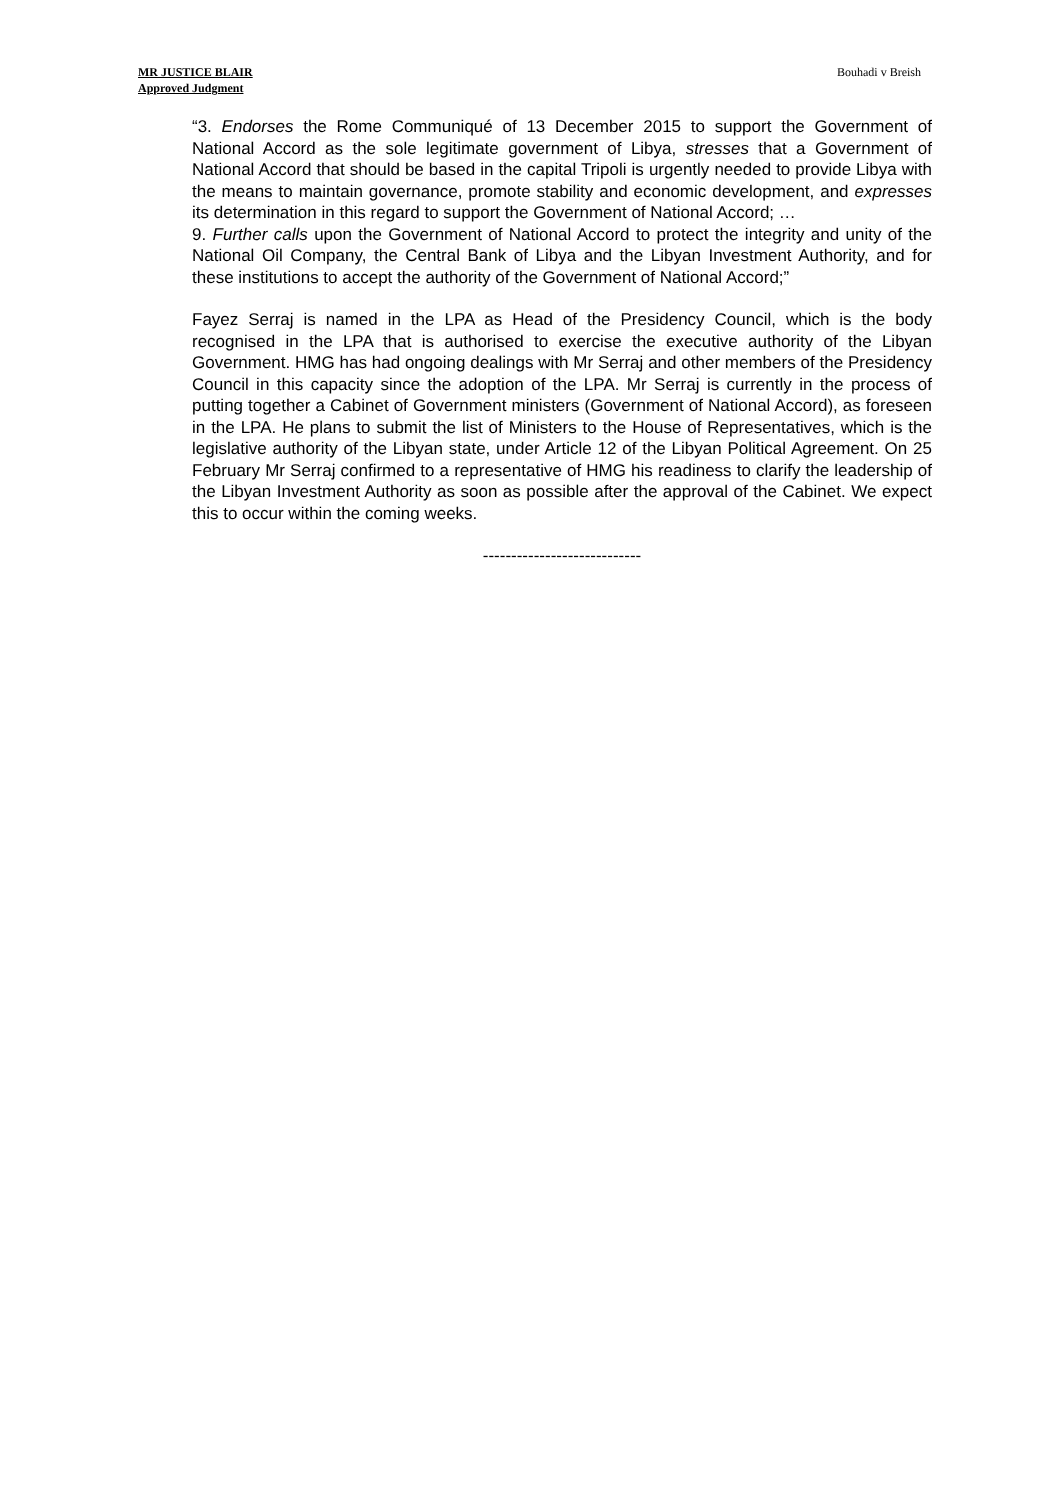MR JUSTICE BLAIR
Approved Judgment
Bouhadi v Breish
“3. Endorses the Rome Communiqué of 13 December 2015 to support the Government of National Accord as the sole legitimate government of Libya, stresses that a Government of National Accord that should be based in the capital Tripoli is urgently needed to provide Libya with the means to maintain governance, promote stability and economic development, and expresses its determination in this regard to support the Government of National Accord; …
9. Further calls upon the Government of National Accord to protect the integrity and unity of the National Oil Company, the Central Bank of Libya and the Libyan Investment Authority, and for these institutions to accept the authority of the Government of National Accord;”
Fayez Serraj is named in the LPA as Head of the Presidency Council, which is the body recognised in the LPA that is authorised to exercise the executive authority of the Libyan Government. HMG has had ongoing dealings with Mr Serraj and other members of the Presidency Council in this capacity since the adoption of the LPA. Mr Serraj is currently in the process of putting together a Cabinet of Government ministers (Government of National Accord), as foreseen in the LPA. He plans to submit the list of Ministers to the House of Representatives, which is the legislative authority of the Libyan state, under Article 12 of the Libyan Political Agreement. On 25 February Mr Serraj confirmed to a representative of HMG his readiness to clarify the leadership of the Libyan Investment Authority as soon as possible after the approval of the Cabinet. We expect this to occur within the coming weeks.
----------------------------